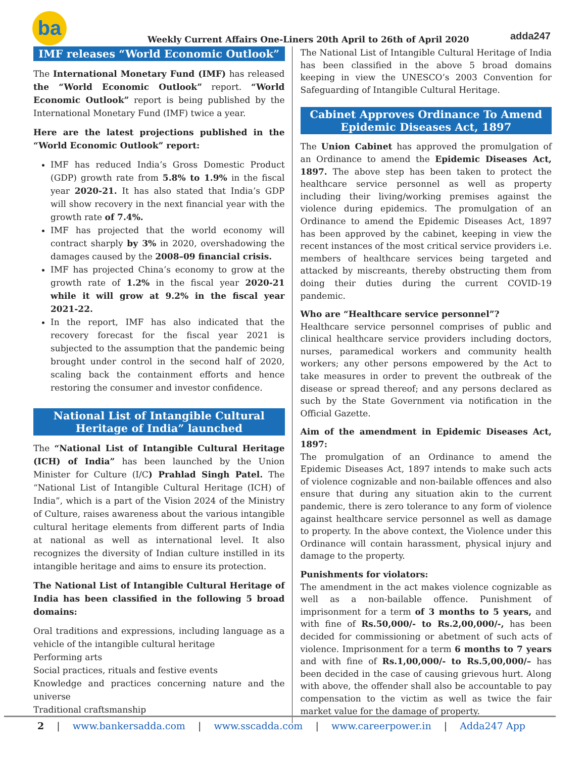ba
Weekly Current Affairs One-Liners 20th April to 26th of April 2020
adda247
IMF releases “World Economic Outlook”
The International Monetary Fund (IMF) has released the “World Economic Outlook” report. “World Economic Outlook” report is being published by the International Monetary Fund (IMF) twice a year.
Here are the latest projections published in the “World Economic Outlook” report:
IMF has reduced India’s Gross Domestic Product (GDP) growth rate from 5.8% to 1.9% in the fiscal year 2020-21. It has also stated that India’s GDP will show recovery in the next financial year with the growth rate of 7.4%.
IMF has projected that the world economy will contract sharply by 3% in 2020, overshadowing the damages caused by the 2008–09 financial crisis.
IMF has projected China’s economy to grow at the growth rate of 1.2% in the fiscal year 2020-21 while it will grow at 9.2% in the fiscal year 2021-22.
In the report, IMF has also indicated that the recovery forecast for the fiscal year 2021 is subjected to the assumption that the pandemic being brought under control in the second half of 2020, scaling back the containment efforts and hence restoring the consumer and investor confidence.
National List of Intangible Cultural Heritage of India” launched
The “National List of Intangible Cultural Heritage (ICH) of India” has been launched by the Union Minister for Culture (I/C) Prahlad Singh Patel. The “National List of Intangible Cultural Heritage (ICH) of India”, which is a part of the Vision 2024 of the Ministry of Culture, raises awareness about the various intangible cultural heritage elements from different parts of India at national as well as international level. It also recognizes the diversity of Indian culture instilled in its intangible heritage and aims to ensure its protection.
The National List of Intangible Cultural Heritage of India has been classified in the following 5 broad domains:
Oral traditions and expressions, including language as a vehicle of the intangible cultural heritage
Performing arts
Social practices, rituals and festive events
Knowledge and practices concerning nature and the universe
Traditional craftsmanship
The National List of Intangible Cultural Heritage of India has been classified in the above 5 broad domains keeping in view the UNESCO’s 2003 Convention for Safeguarding of Intangible Cultural Heritage.
Cabinet Approves Ordinance To Amend Epidemic Diseases Act, 1897
The Union Cabinet has approved the promulgation of an Ordinance to amend the Epidemic Diseases Act, 1897. The above step has been taken to protect the healthcare service personnel as well as property including their living/working premises against the violence during epidemics. The promulgation of an Ordinance to amend the Epidemic Diseases Act, 1897 has been approved by the cabinet, keeping in view the recent instances of the most critical service providers i.e. members of healthcare services being targeted and attacked by miscreants, thereby obstructing them from doing their duties during the current COVID-19 pandemic.
Who are “Healthcare service personnel”?
Healthcare service personnel comprises of public and clinical healthcare service providers including doctors, nurses, paramedical workers and community health workers; any other persons empowered by the Act to take measures in order to prevent the outbreak of the disease or spread thereof; and any persons declared as such by the State Government via notification in the Official Gazette.
Aim of the amendment in Epidemic Diseases Act, 1897:
The promulgation of an Ordinance to amend the Epidemic Diseases Act, 1897 intends to make such acts of violence cognizable and non-bailable offences and also ensure that during any situation akin to the current pandemic, there is zero tolerance to any form of violence against healthcare service personnel as well as damage to property. In the above context, the Violence under this Ordinance will contain harassment, physical injury and damage to the property.
Punishments for violators:
The amendment in the act makes violence cognizable as well as a non-bailable offence. Punishment of imprisonment for a term of 3 months to 5 years, and with fine of Rs.50,000/- to Rs.2,00,000/-, has been decided for commissioning or abetment of such acts of violence. Imprisonment for a term 6 months to 7 years and with fine of Rs.1,00,000/- to Rs.5,00,000/– has been decided in the case of causing grievous hurt. Along with above, the offender shall also be accountable to pay compensation to the victim as well as twice the fair market value for the damage of property.
2 | www.bankersadda.com | www.sscadda.com | www.careerpower.in | Adda247 App